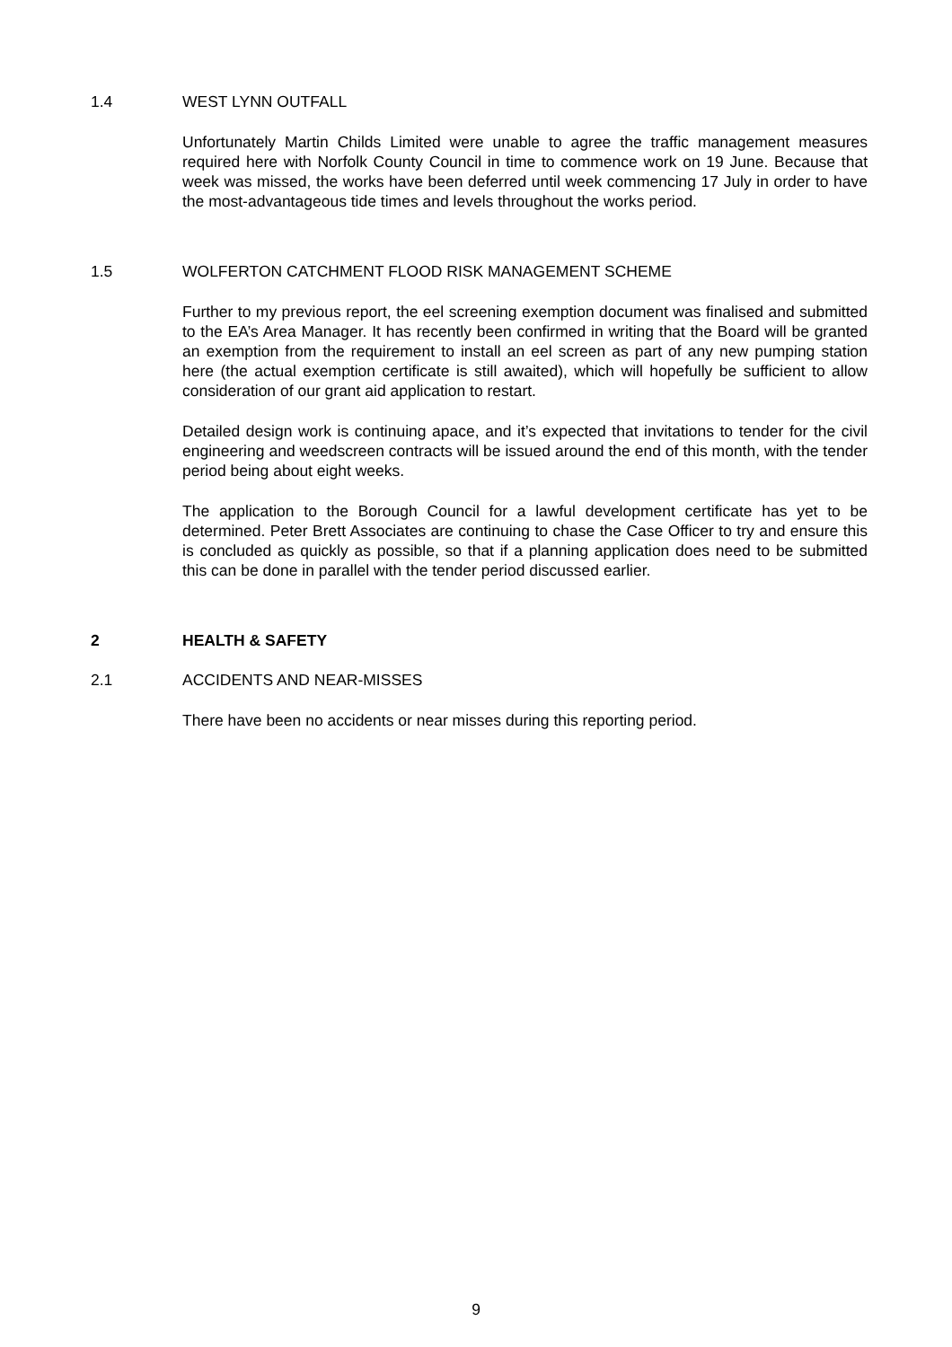1.4 WEST LYNN OUTFALL
Unfortunately Martin Childs Limited were unable to agree the traffic management measures required here with Norfolk County Council in time to commence work on 19 June. Because that week was missed, the works have been deferred until week commencing 17 July in order to have the most-advantageous tide times and levels throughout the works period.
1.5 WOLFERTON CATCHMENT FLOOD RISK MANAGEMENT SCHEME
Further to my previous report, the eel screening exemption document was finalised and submitted to the EA’s Area Manager. It has recently been confirmed in writing that the Board will be granted an exemption from the requirement to install an eel screen as part of any new pumping station here (the actual exemption certificate is still awaited), which will hopefully be sufficient to allow consideration of our grant aid application to restart.
Detailed design work is continuing apace, and it’s expected that invitations to tender for the civil engineering and weedscreen contracts will be issued around the end of this month, with the tender period being about eight weeks.
The application to the Borough Council for a lawful development certificate has yet to be determined. Peter Brett Associates are continuing to chase the Case Officer to try and ensure this is concluded as quickly as possible, so that if a planning application does need to be submitted this can be done in parallel with the tender period discussed earlier.
2 HEALTH & SAFETY
2.1 ACCIDENTS AND NEAR-MISSES
There have been no accidents or near misses during this reporting period.
9